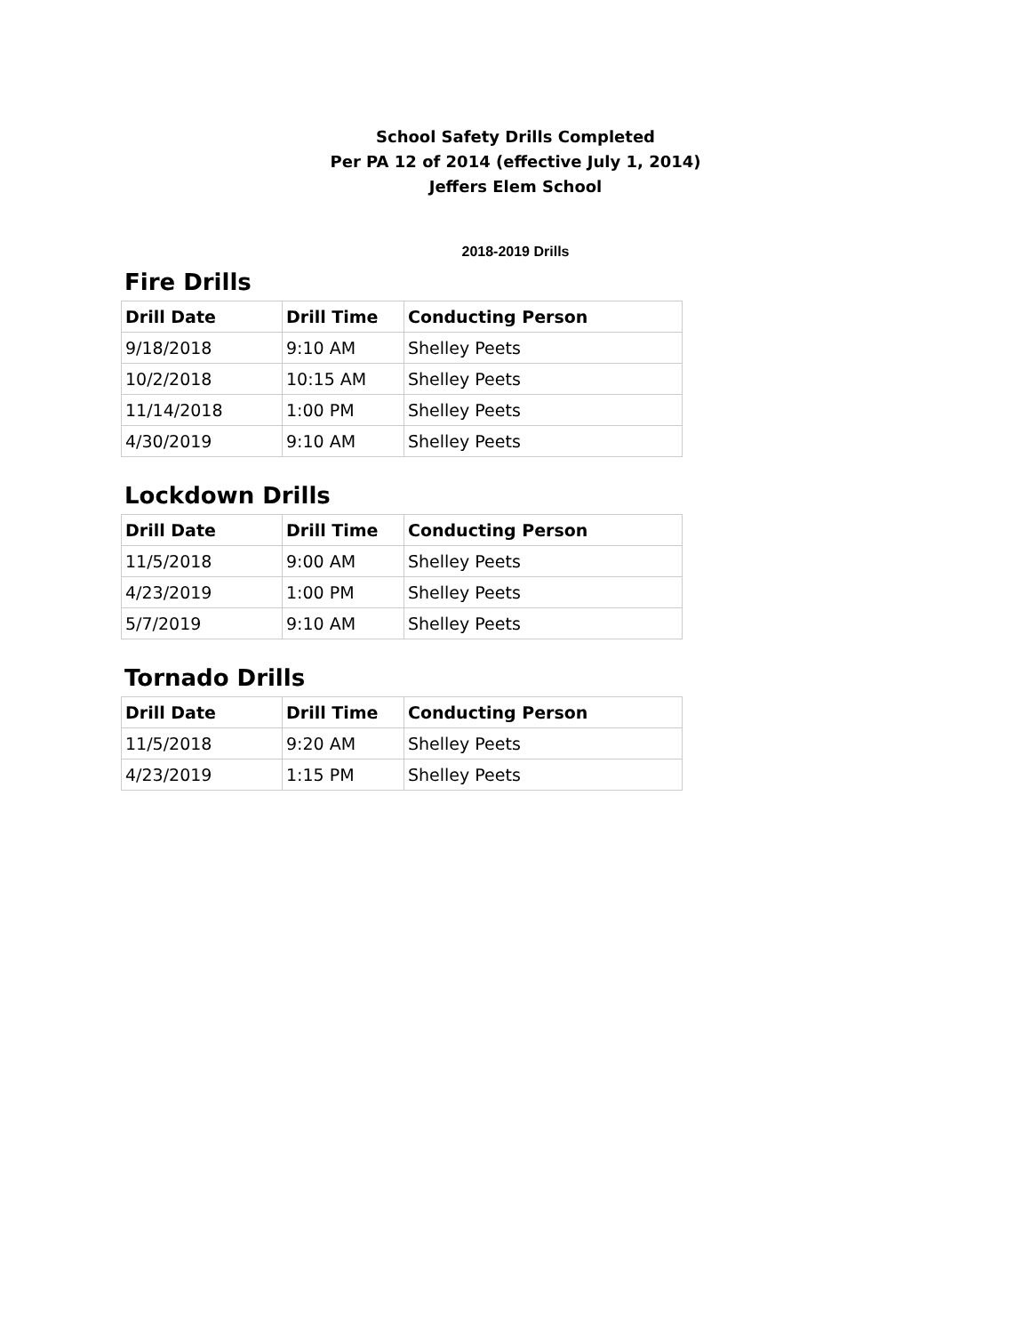School Safety Drills Completed
Per PA 12 of 2014 (effective July 1, 2014)
Jeffers Elem School
2018-2019 Drills
Fire Drills
| Drill Date | Drill Time | Conducting Person |
| --- | --- | --- |
| 9/18/2018 | 9:10 AM | Shelley Peets |
| 10/2/2018 | 10:15 AM | Shelley Peets |
| 11/14/2018 | 1:00 PM | Shelley Peets |
| 4/30/2019 | 9:10 AM | Shelley Peets |
Lockdown Drills
| Drill Date | Drill Time | Conducting Person |
| --- | --- | --- |
| 11/5/2018 | 9:00 AM | Shelley Peets |
| 4/23/2019 | 1:00 PM | Shelley Peets |
| 5/7/2019 | 9:10 AM | Shelley Peets |
Tornado Drills
| Drill Date | Drill Time | Conducting Person |
| --- | --- | --- |
| 11/5/2018 | 9:20 AM | Shelley Peets |
| 4/23/2019 | 1:15 PM | Shelley Peets |